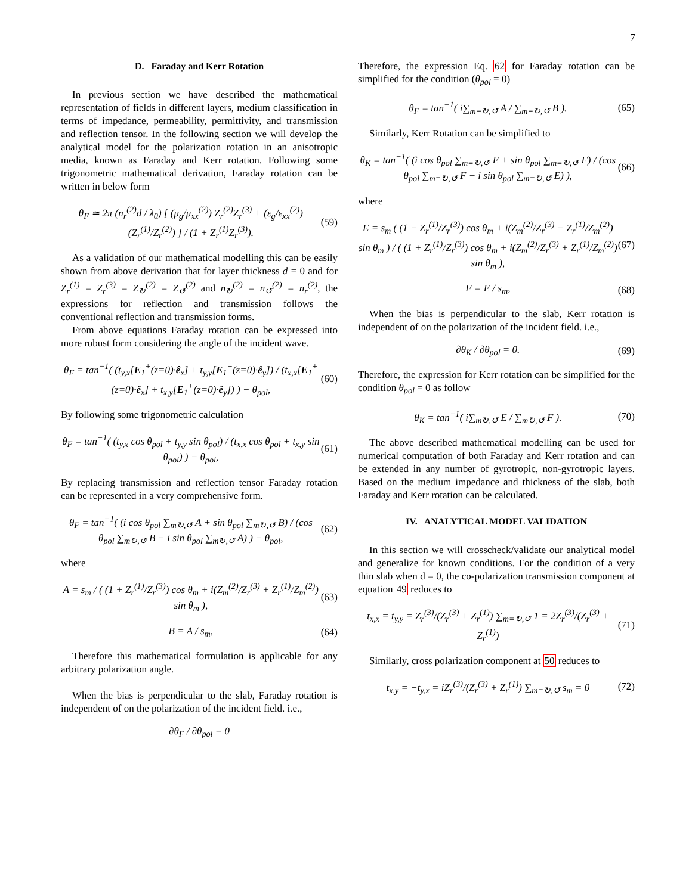7
D. Faraday and Kerr Rotation
In previous section we have described the mathematical representation of fields in different layers, medium classification in terms of impedance, permeability, permittivity, and transmission and reflection tensor. In the following section we will develop the analytical model for the polarization rotation in an anisotropic media, known as Faraday and Kerr rotation. Following some trigonometric mathematical derivation, Faraday rotation can be written in below form
θ<sub>F</sub> ≃ 2π (n<sub>r</sub><sup>(2)</sup>d / λ<sub>0</sub>) [ (μ<sub>g</sub>/μ<sub>xx</sub><sup>(2)</sup>) Z<sub>r</sub><sup>(2)</sup>Z<sub>r</sub><sup>(3)</sup> + (ε<sub>g</sub>/ε<sub>xx</sub><sup>(2)</sup>)(Z<sub>r</sub><sup>(1)</sup>/Z<sub>r</sub><sup>(2)</sup>) ] / (1 + Z<sub>r</sub><sup>(1)</sup>Z<sub>r</sub><sup>(3)</sup>). (59)
As a validation of our mathematical modelling this can be easily shown from above derivation that for layer thickness d = 0 and for Z<sub>r</sub><sup>(1)</sup> = Z<sub>r</sub><sup>(3)</sup> = Z<sub>↻</sub><sup>(2)</sup> = Z<sub>↺</sub><sup>(2)</sup> and n<sub>↻</sub><sup>(2)</sup> = n<sub>↺</sub><sup>(2)</sup> = n<sub>r</sub><sup>(2)</sup>, the expressions for reflection and transmission follows the conventional reflection and transmission forms.
From above equations Faraday rotation can be expressed into more robust form considering the angle of the incident wave.
θ<sub>F</sub> = tan<sup>−1</sup>( (t<sub>y,x</sub>[E<sub>1</sub><sup>+</sup>(z=0)·ê<sub>x</sub>] + t<sub>y,y</sub>[E<sub>1</sub><sup>+</sup>(z=0)·ê<sub>y</sub>]) / (t<sub>x,x</sub>[E<sub>1</sub><sup>+</sup>(z=0)·ê<sub>x</sub>] + t<sub>x,y</sub>[E<sub>1</sub><sup>+</sup>(z=0)·ê<sub>y</sub>]) ) − θ<sub>pol</sub>, (60)
By following some trigonometric calculation
θ<sub>F</sub> = tan<sup>−1</sup>( (t<sub>y,x</sub> cos θ<sub>pol</sub> + t<sub>y,y</sub> sin θ<sub>pol</sub>) / (t<sub>x,x</sub> cos θ<sub>pol</sub> + t<sub>x,y</sub> sin θ<sub>pol</sub>) ) − θ<sub>pol</sub>, (61)
By replacing transmission and reflection tensor Faraday rotation can be represented in a very comprehensive form.
θ<sub>F</sub> = tan<sup>−1</sup>( (i cos θ<sub>pol</sub> ∑<sub>m↻,↺</sub> A + sin θ<sub>pol</sub> ∑<sub>m↻,↺</sub> B) / (cos θ<sub>pol</sub> ∑<sub>m↻,↺</sub> B − i sin θ<sub>pol</sub> ∑<sub>m↻,↺</sub> A) ) − θ<sub>pol</sub>, (62)
where
A = s<sub>m</sub> / ( (1 + Z<sub>r</sub><sup>(1)</sup>/Z<sub>r</sub><sup>(3)</sup>) cos θ<sub>m</sub> + i(Z<sub>m</sub><sup>(2)</sup>/Z<sub>r</sub><sup>(3)</sup> + Z<sub>r</sub><sup>(1)</sup>/Z<sub>m</sub><sup>(2)</sup>) sin θ<sub>m</sub> ), (63)
B = A / s<sub>m</sub>, (64)
Therefore this mathematical formulation is applicable for any arbitrary polarization angle.
When the bias is perpendicular to the slab, Faraday rotation is independent of on the polarization of the incident field. i.e.,
∂θ<sub>F</sub> / ∂θ<sub>pol</sub> = 0
Therefore, the expression Eq. 62 for Faraday rotation can be simplified for the condition (θ<sub>pol</sub> = 0)
θ<sub>F</sub> = tan<sup>−1</sup>( i∑<sub>m=↻,↺</sub> A / ∑<sub>m=↻,↺</sub> B ). (65)
Similarly, Kerr Rotation can be simplified to
θ<sub>K</sub> = tan<sup>−1</sup>( (i cos θ<sub>pol</sub> ∑<sub>m=↻,↺</sub> E + sin θ<sub>pol</sub> ∑<sub>m=↻,↺</sub> F) / (cos θ<sub>pol</sub> ∑<sub>m=↻,↺</sub> F − i sin θ<sub>pol</sub> ∑<sub>m=↻,↺</sub> E) ), (66)
where
E = s<sub>m</sub> ( (1 − Z<sub>r</sub><sup>(1)</sup>/Z<sub>r</sub><sup>(3)</sup>) cos θ<sub>m</sub> + i(Z<sub>m</sub><sup>(2)</sup>/Z<sub>r</sub><sup>(3)</sup> − Z<sub>r</sub><sup>(1)</sup>/Z<sub>m</sub><sup>(2)</sup>) sin θ<sub>m</sub> ) / ( (1 + Z<sub>r</sub><sup>(1)</sup>/Z<sub>r</sub><sup>(3)</sup>) cos θ<sub>m</sub> + i(Z<sub>m</sub><sup>(2)</sup>/Z<sub>r</sub><sup>(3)</sup> + Z<sub>r</sub><sup>(1)</sup>/Z<sub>m</sub><sup>(2)</sup>) sin θ<sub>m</sub> ), (67)
F = E / s<sub>m</sub>, (68)
When the bias is perpendicular to the slab, Kerr rotation is independent of on the polarization of the incident field. i.e.,
∂θ<sub>K</sub> / ∂θ<sub>pol</sub> = 0. (69)
Therefore, the expression for Kerr rotation can be simplified for the condition θ<sub>pol</sub> = 0 as follow
θ<sub>K</sub> = tan<sup>−1</sup>( i∑<sub>m↻,↺</sub> E / ∑<sub>m↻,↺</sub> F ). (70)
The above described mathematical modelling can be used for numerical computation of both Faraday and Kerr rotation and can be extended in any number of gyrotropic, non-gyrotropic layers. Based on the medium impedance and thickness of the slab, both Faraday and Kerr rotation can be calculated.
IV. ANALYTICAL MODEL VALIDATION
In this section we will crosscheck/validate our analytical model and generalize for known conditions. For the condition of a very thin slab when d = 0, the co-polarization transmission component at equation 49 reduces to
t<sub>x,x</sub> = t<sub>y,y</sub> = Z<sub>r</sub><sup>(3)</sup>/(Z<sub>r</sub><sup>(3)</sup> + Z<sub>r</sub><sup>(1)</sup>) ∑<sub>m=↻,↺</sub> 1 = 2Z<sub>r</sub><sup>(3)</sup>/(Z<sub>r</sub><sup>(3)</sup> + Z<sub>r</sub><sup>(1)</sup>) (71)
Similarly, cross polarization component at 50 reduces to
t<sub>x,y</sub> = −t<sub>y,x</sub> = iZ<sub>r</sub><sup>(3)</sup>/(Z<sub>r</sub><sup>(3)</sup> + Z<sub>r</sub><sup>(1)</sup>) ∑<sub>m=↻,↺</sub> s<sub>m</sub> = 0 (72)